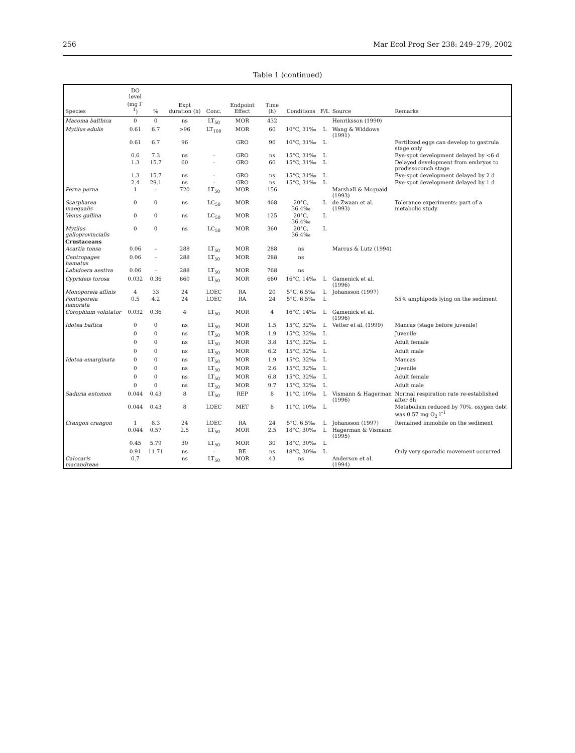256 Mar Ecol Prog Ser 238: 249–279, 2002
Table 1 (continued)
| Species | DO level (mg l<sup>–1</sup>) | % | Expt duration (h) | Conc. | Endpoint Effect | Time (h) | Conditions | F/L | Source | Remarks |
| --- | --- | --- | --- | --- | --- | --- | --- | --- | --- | --- |
| Macoma balthica | 0 | 0 | ns | LT<sub>50</sub> | MOR | 432 | | | Henriksson (1990) | |
| Mytilus edulis | 0.61 | 6.7 | >96 | LT<sub>100</sub> | MOR | 60 | 10°C, 31‰ | L | Wang & Widdows (1991) | |
| | 0.61 | 6.7 | 96 | | GRO | 96 | 10°C, 31‰ | L | | Fertilized eggs can develop to gastrula stage only |
| | 0.6 | 7.3 | ns | – | GRO | ns | 15°C, 31‰ | L | | Eye-spot development delayed by <6 d |
| | 1.3 | 15.7 | 60 | – | GRO | 60 | 15°C, 31‰ | L | | Delayed development from embryos to prodissoconch stage |
| | 1.3 | 15.7 | ns | – | GRO | ns | 15°C, 31‰ | L | | Eye-spot development delayed by 2 d |
| | 2.4 | 29.1 | ns | – | GRO | ns | 15°C, 31‰ | L | | Eye-spot development delayed by 1 d |
| Perna perna | 1 | – | 720 | LT<sub>50</sub> | MOR | 156 | | | Marshall & Mcquaid (1993) | |
| Scarpharea inaequalis | 0 | 0 | ns | LC<sub>50</sub> | MOR | 468 | 20°C, 36.4‰ | L | de Zwaan et al. (1993) | Tolerance experiments: part of a metabolic study |
| Venus gallina | 0 | 0 | ns | LC<sub>50</sub> | MOR | 125 | 20°C, 36.4‰ | L | | |
| Mytilus galloprovincialis | 0 | 0 | ns | LC<sub>50</sub> | MOR | 360 | 20°C, 36.4‰ | L | | |
| Crustaceans | | | | | | | | | | |
| Acartia tonsa | 0.06 | – | 288 | LT<sub>50</sub> | MOR | 288 | ns | | Marcus & Lutz (1994) | |
| Centropages hamatus | 0.06 | – | 288 | LT<sub>50</sub> | MOR | 288 | ns | | | |
| Labidoera aestiva | 0.06 | – | 288 | LT<sub>50</sub> | MOR | 768 | ns | | | |
| Cyprideis torosa | 0.032 | 0.36 | 660 | LT<sub>50</sub> | MOR | 660 | 16°C, 14‰ | L | Gamenick et al. (1996) | |
| Monoporeia affinis | 4 | 33 | 24 | LOEC | RA | 20 | 5°C, 6.5‰ | L | Johansson (1997) | |
| Pontoporeia femorata | 0.5 | 4.2 | 24 | LOEC | RA | 24 | 5°C, 6.5‰ | L | | 55% amphipods lying on the sediment |
| Corophium volutator | 0.032 | 0.36 | 4 | LT<sub>50</sub> | MOR | 4 | 16°C, 14‰ | L | Gamenick et al. (1996) | |
| Idotea baltica | 0 | 0 | ns | LT<sub>50</sub> | MOR | 1.5 | 15°C, 32‰ | L | Vetter et al. (1999) | Mancas (stage before juvenile) |
| | 0 | 0 | ns | LT<sub>50</sub> | MOR | 1.9 | 15°C, 32‰ | L | | Juvenile |
| | 0 | 0 | ns | LT<sub>50</sub> | MOR | 3.8 | 15°C, 32‰ | L | | Adult female |
| | 0 | 0 | ns | LT<sub>50</sub> | MOR | 6.2 | 15°C, 32‰ | L | | Adult male |
| Idotea emarginata | 0 | 0 | ns | LT<sub>50</sub> | MOR | 1.9 | 15°C, 32‰ | L | | Mancas |
| | 0 | 0 | ns | LT<sub>50</sub> | MOR | 2.6 | 15°C, 32‰ | L | | Juvenile |
| | 0 | 0 | ns | LT<sub>50</sub> | MOR | 6.8 | 15°C, 32‰ | L | | Adult female |
| | 0 | 0 | ns | LT<sub>50</sub> | MOR | 9.7 | 15°C, 32‰ | L | | Adult male |
| Saduria entomon | 0.044 | 0.43 | 8 | LT<sub>50</sub> | REP | 8 | 11°C, 10‰ | L | Vismann & Hagerman (1996) | Normal respiration rate re-established after 8h |
| | 0.044 | 0.43 | 8 | LOEC | MET | 8 | 11°C, 10‰ | L | | Metabolism reduced by 70%, oxygen debt was 0.57 mg O<sub>2</sub> l<sup>–1</sup> |
| Crangon crangon | 1 | 8.3 | 24 | LOEC | RA | 24 | 5°C, 6.5‰ | L | Johansson (1997) | Remained immobile on the sediment |
| | 0.044 | 0.57 | 2.5 | LT<sub>50</sub> | MOR | 2.5 | 18°C, 30‰ | L | Hagerman & Vismann (1995) | |
| | 0.45 | 5.79 | 30 | LT<sub>50</sub> | MOR | 30 | 18°C, 30‰ | L | | |
| | 0.91 | 11.71 | ns | – | BE | ns | 18°C, 30‰ | L | | Only very sporadic movement occurred |
| Calocaris macandreae | 0.7 | | ns | LT<sub>50</sub> | MOR | 43 | ns | | Anderson et al. (1994) | |